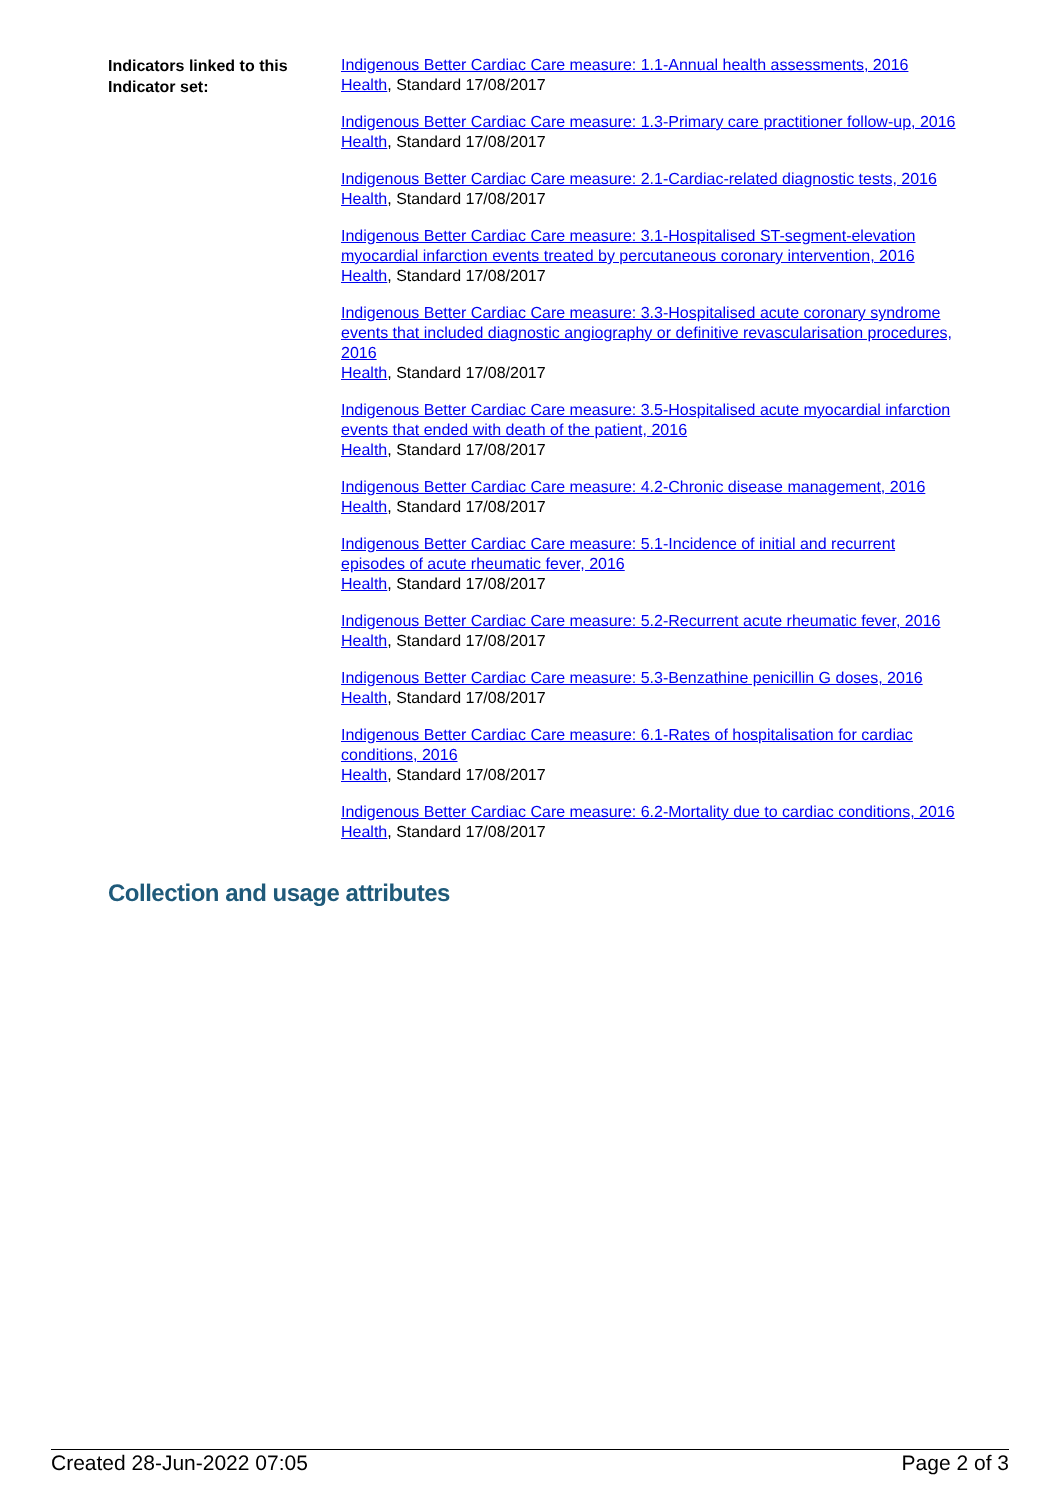Indicators linked to this Indicator set:
Indigenous Better Cardiac Care measure: 1.1-Annual health assessments, 2016
Health, Standard 17/08/2017
Indigenous Better Cardiac Care measure: 1.3-Primary care practitioner follow-up, 2016
Health, Standard 17/08/2017
Indigenous Better Cardiac Care measure: 2.1-Cardiac-related diagnostic tests, 2016
Health, Standard 17/08/2017
Indigenous Better Cardiac Care measure: 3.1-Hospitalised ST-segment-elevation myocardial infarction events treated by percutaneous coronary intervention, 2016
Health, Standard 17/08/2017
Indigenous Better Cardiac Care measure: 3.3-Hospitalised acute coronary syndrome events that included diagnostic angiography or definitive revascularisation procedures, 2016
Health, Standard 17/08/2017
Indigenous Better Cardiac Care measure: 3.5-Hospitalised acute myocardial infarction events that ended with death of the patient, 2016
Health, Standard 17/08/2017
Indigenous Better Cardiac Care measure: 4.2-Chronic disease management, 2016
Health, Standard 17/08/2017
Indigenous Better Cardiac Care measure: 5.1-Incidence of initial and recurrent episodes of acute rheumatic fever, 2016
Health, Standard 17/08/2017
Indigenous Better Cardiac Care measure: 5.2-Recurrent acute rheumatic fever, 2016
Health, Standard 17/08/2017
Indigenous Better Cardiac Care measure: 5.3-Benzathine penicillin G doses, 2016
Health, Standard 17/08/2017
Indigenous Better Cardiac Care measure: 6.1-Rates of hospitalisation for cardiac conditions, 2016
Health, Standard 17/08/2017
Indigenous Better Cardiac Care measure: 6.2-Mortality due to cardiac conditions, 2016
Health, Standard 17/08/2017
Collection and usage attributes
Created 28-Jun-2022 07:05 Page 2 of 3